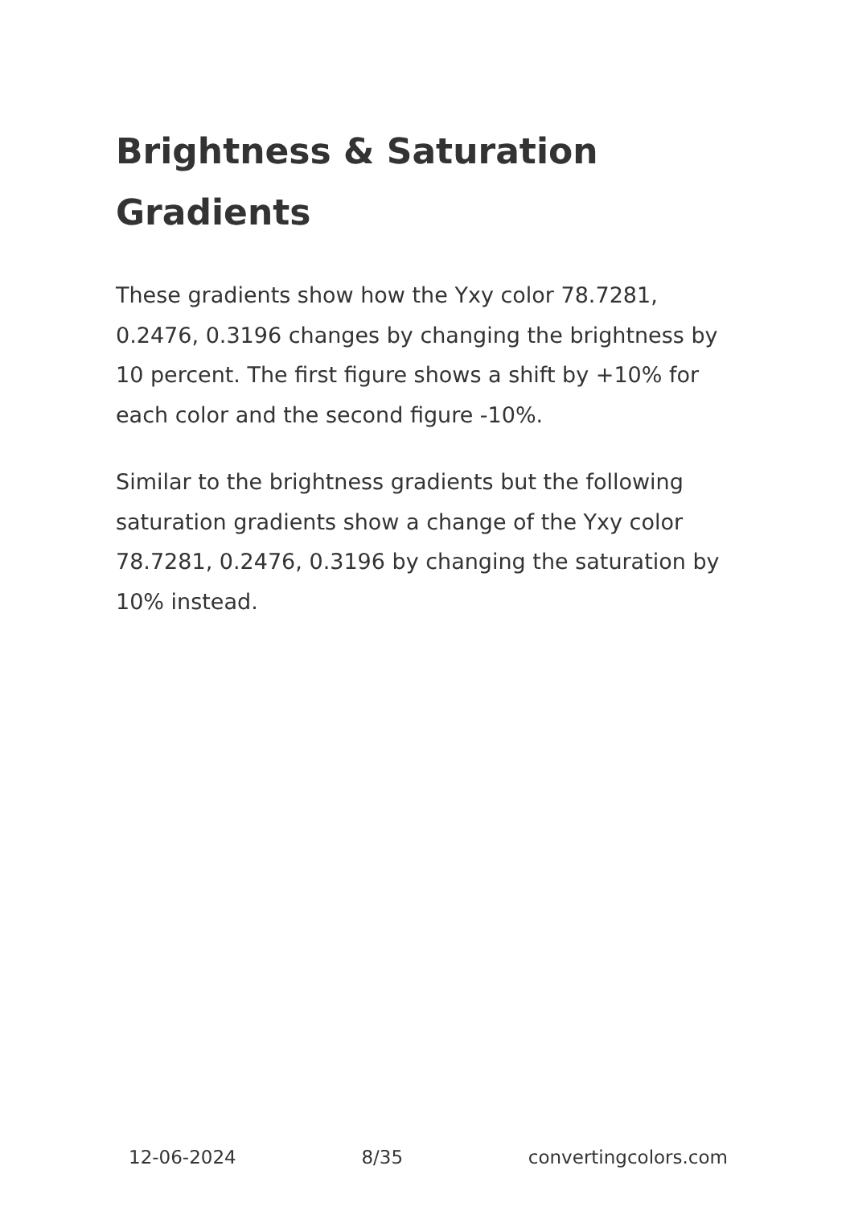Brightness & Saturation Gradients
These gradients show how the Yxy color 78.7281, 0.2476, 0.3196 changes by changing the brightness by 10 percent. The first figure shows a shift by +10% for each color and the second figure -10%.
Similar to the brightness gradients but the following saturation gradients show a change of the Yxy color 78.7281, 0.2476, 0.3196 by changing the saturation by 10% instead.
12-06-2024 8/35 convertingcolors.com